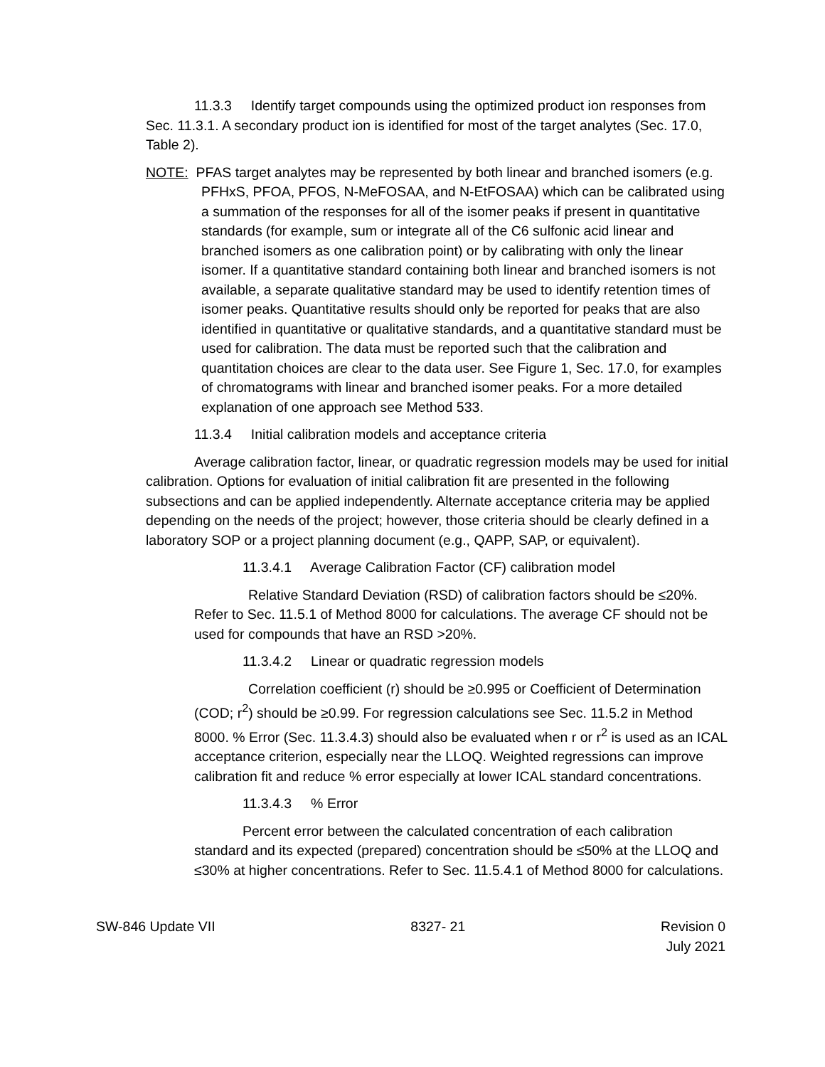11.3.3 Identify target compounds using the optimized product ion responses from Sec. 11.3.1. A secondary product ion is identified for most of the target analytes (Sec. 17.0, Table 2).
NOTE: PFAS target analytes may be represented by both linear and branched isomers (e.g. PFHxS, PFOA, PFOS, N-MeFOSAA, and N-EtFOSAA) which can be calibrated using a summation of the responses for all of the isomer peaks if present in quantitative standards (for example, sum or integrate all of the C6 sulfonic acid linear and branched isomers as one calibration point) or by calibrating with only the linear isomer. If a quantitative standard containing both linear and branched isomers is not available, a separate qualitative standard may be used to identify retention times of isomer peaks. Quantitative results should only be reported for peaks that are also identified in quantitative or qualitative standards, and a quantitative standard must be used for calibration. The data must be reported such that the calibration and quantitation choices are clear to the data user. See Figure 1, Sec. 17.0, for examples of chromatograms with linear and branched isomer peaks. For a more detailed explanation of one approach see Method 533.
11.3.4 Initial calibration models and acceptance criteria
Average calibration factor, linear, or quadratic regression models may be used for initial calibration. Options for evaluation of initial calibration fit are presented in the following subsections and can be applied independently. Alternate acceptance criteria may be applied depending on the needs of the project; however, those criteria should be clearly defined in a laboratory SOP or a project planning document (e.g., QAPP, SAP, or equivalent).
11.3.4.1 Average Calibration Factor (CF) calibration model
Relative Standard Deviation (RSD) of calibration factors should be ≤20%. Refer to Sec. 11.5.1 of Method 8000 for calculations. The average CF should not be used for compounds that have an RSD >20%.
11.3.4.2 Linear or quadratic regression models
Correlation coefficient (r) should be ≥0.995 or Coefficient of Determination (COD; r<sup>2</sup>) should be ≥0.99. For regression calculations see Sec. 11.5.2 in Method 8000. % Error (Sec. 11.3.4.3) should also be evaluated when r or r<sup>2</sup> is used as an ICAL acceptance criterion, especially near the LLOQ. Weighted regressions can improve calibration fit and reduce % error especially at lower ICAL standard concentrations.
11.3.4.3 % Error
Percent error between the calculated concentration of each calibration standard and its expected (prepared) concentration should be ≤50% at the LLOQ and ≤30% at higher concentrations. Refer to Sec. 11.5.4.1 of Method 8000 for calculations.
SW-846 Update VII 8327- 21 Revision 0
July 2021